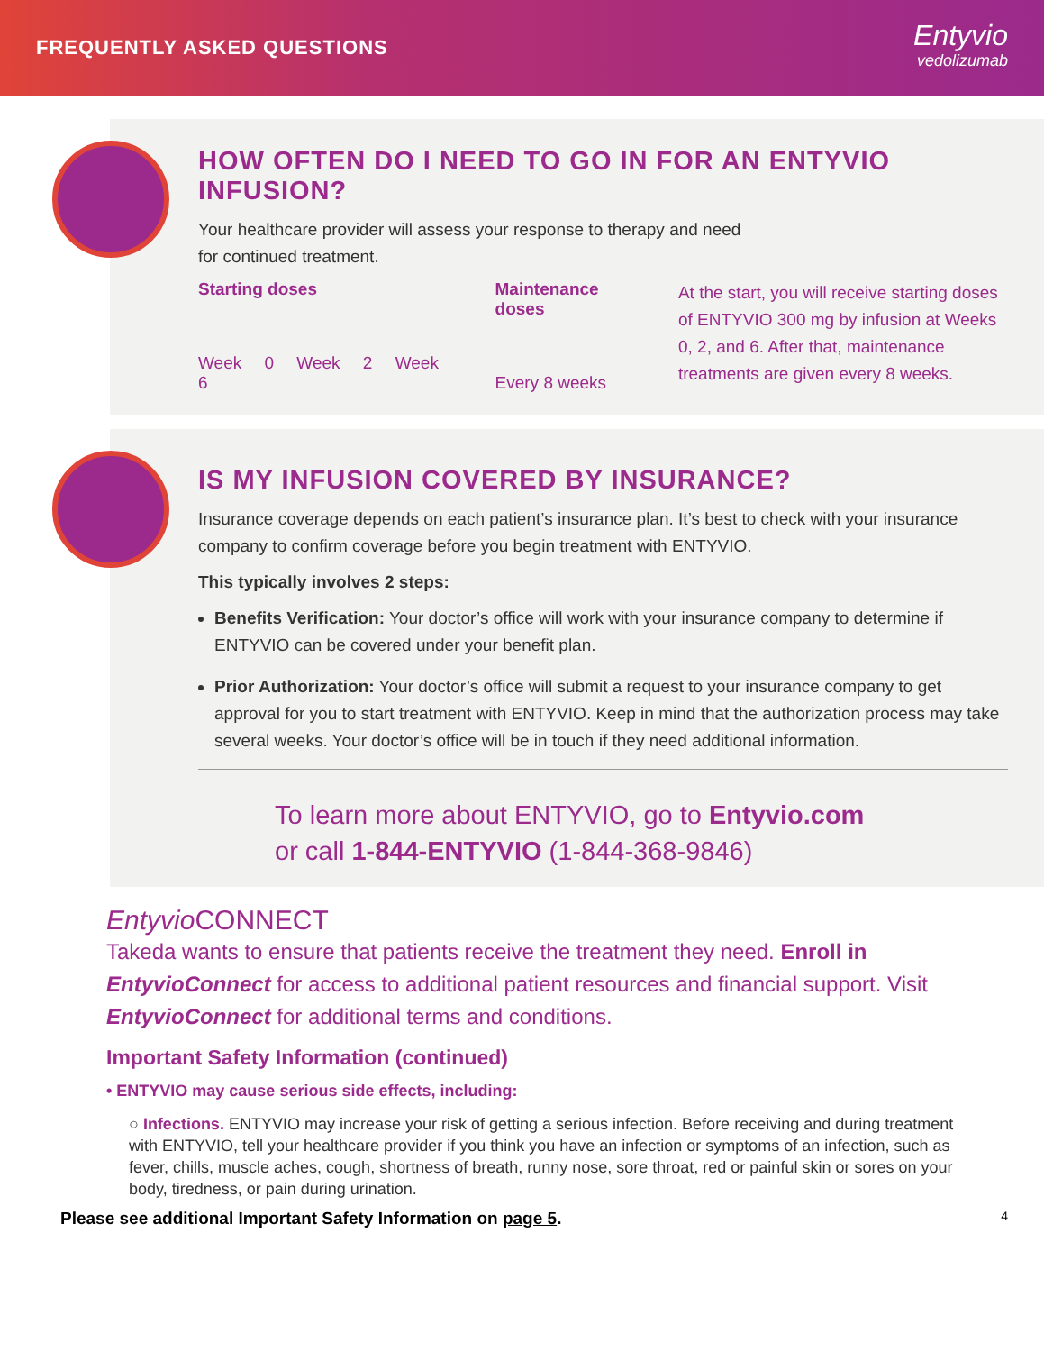FREQUENTLY ASKED QUESTIONS
Entyvio
vedolizumab
HOW OFTEN DO I NEED TO GO IN FOR AN ENTYVIO INFUSION?
Your healthcare provider will assess your response to therapy and need
for continued treatment.
Starting doses
Week 0 Week 2 Week 6
Maintenance doses
Every 8 weeks
At the start, you will receive starting doses of ENTYVIO 300 mg by infusion at Weeks 0, 2, and 6. After that, maintenance treatments are given every 8 weeks.
IS MY INFUSION COVERED BY INSURANCE?
Insurance coverage depends on each patient’s insurance plan. It’s best to check with your insurance company to confirm coverage before you begin treatment with ENTYVIO.
This typically involves 2 steps:
Benefits Verification: Your doctor’s office will work with your insurance company to determine if ENTYVIO can be covered under your benefit plan.
Prior Authorization: Your doctor’s office will submit a request to your insurance company to get approval for you to start treatment with ENTYVIO. Keep in mind that the authorization process may take several weeks. Your doctor’s office will be in touch if they need additional information.
To learn more about ENTYVIO, go to Entyvio.com
or call 1-844-ENTYVIO (1-844-368-9846)
Entyvio CONNECT
Takeda wants to ensure that patients receive the treatment they need. Enroll in EntyvioConnect for access to additional patient resources and financial support. Visit EntyvioConnect for additional terms and conditions.
Important Safety Information (continued)
• ENTYVIO may cause serious side effects, including:
○ Infections. ENTYVIO may increase your risk of getting a serious infection. Before receiving and during treatment with ENTYVIO, tell your healthcare provider if you think you have an infection or symptoms of an infection, such as fever, chills, muscle aches, cough, shortness of breath, runny nose, sore throat, red or painful skin or sores on your body, tiredness, or pain during urination.
Please see additional Important Safety Information on page 5. 4